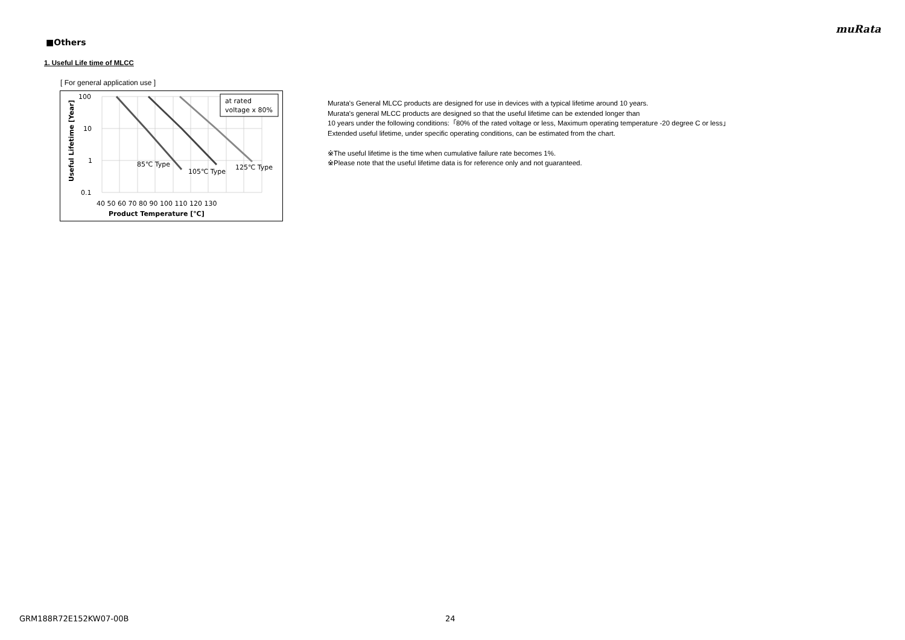muRata
■Others
1. Useful Life time of MLCC
[ For general application use ]
at rated
voltage x 80%
85℃ Type
105℃ Type
125℃ Type
100
10
1
0.1
40 50 60 70 80 90 100 110 120 130
Product Temperature [℃]
Useful Lifetime [Year]
Murata's General MLCC products are designed for use in devices with a typical lifetime around 10 years.
Murata's general MLCC products are designed so that the useful lifetime can be extended longer than
10 years under the following conditions:「80% of the rated voltage or less, Maximum operating temperature -20 degree C or less」
Extended useful lifetime, under specific operating conditions, can be estimated from the chart.
※The useful lifetime is the time when cumulative failure rate becomes 1%.
※Please note that the useful lifetime data is for reference only and not guaranteed.
GRM188R72E152KW07-00B 24